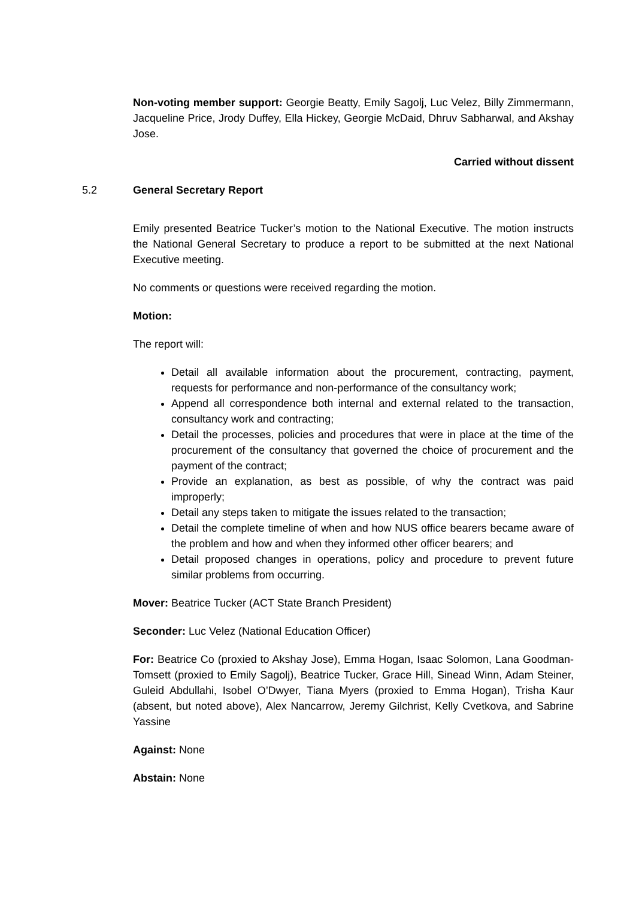Non-voting member support: Georgie Beatty, Emily Sagolj, Luc Velez, Billy Zimmermann, Jacqueline Price, Jrody Duffey, Ella Hickey, Georgie McDaid, Dhruv Sabharwal, and Akshay Jose.
Carried without dissent
5.2 General Secretary Report
Emily presented Beatrice Tucker’s motion to the National Executive. The motion instructs the National General Secretary to produce a report to be submitted at the next National Executive meeting.
No comments or questions were received regarding the motion.
Motion:
The report will:
Detail all available information about the procurement, contracting, payment, requests for performance and non-performance of the consultancy work;
Append all correspondence both internal and external related to the transaction, consultancy work and contracting;
Detail the processes, policies and procedures that were in place at the time of the procurement of the consultancy that governed the choice of procurement and the payment of the contract;
Provide an explanation, as best as possible, of why the contract was paid improperly;
Detail any steps taken to mitigate the issues related to the transaction;
Detail the complete timeline of when and how NUS office bearers became aware of the problem and how and when they informed other officer bearers; and
Detail proposed changes in operations, policy and procedure to prevent future similar problems from occurring.
Mover: Beatrice Tucker (ACT State Branch President)
Seconder: Luc Velez (National Education Officer)
For: Beatrice Co (proxied to Akshay Jose), Emma Hogan, Isaac Solomon, Lana Goodman-Tomsett (proxied to Emily Sagolj), Beatrice Tucker, Grace Hill, Sinead Winn, Adam Steiner, Guleid Abdullahi, Isobel O’Dwyer, Tiana Myers (proxied to Emma Hogan), Trisha Kaur (absent, but noted above), Alex Nancarrow, Jeremy Gilchrist, Kelly Cvetkova, and Sabrine Yassine
Against: None
Abstain: None